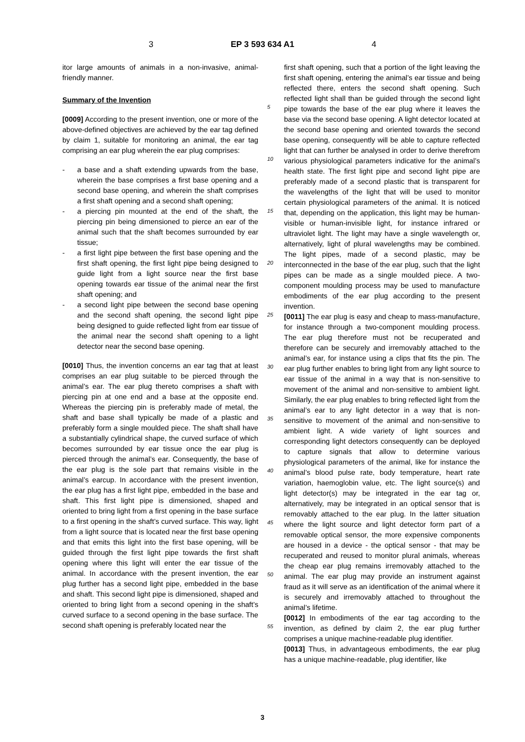3 EP 3 593 634 A1 4
itor large amounts of animals in a non-invasive, animal-friendly manner.
Summary of the Invention
[0009] According to the present invention, one or more of the above-defined objectives are achieved by the ear tag defined by claim 1, suitable for monitoring an animal, the ear tag comprising an ear plug wherein the ear plug comprises:
- a base and a shaft extending upwards from the base, wherein the base comprises a first base opening and a second base opening, and wherein the shaft comprises a first shaft opening and a second shaft opening;
- a piercing pin mounted at the end of the shaft, the piercing pin being dimensioned to pierce an ear of the animal such that the shaft becomes surrounded by ear tissue;
- a first light pipe between the first base opening and the first shaft opening, the first light pipe being designed to guide light from a light source near the first base opening towards ear tissue of the animal near the first shaft opening; and
- a second light pipe between the second base opening and the second shaft opening, the second light pipe being designed to guide reflected light from ear tissue of the animal near the second shaft opening to a light detector near the second base opening.
[0010] Thus, the invention concerns an ear tag that at least comprises an ear plug suitable to be pierced through the animal’s ear. The ear plug thereto comprises a shaft with piercing pin at one end and a base at the opposite end. Whereas the piercing pin is preferably made of metal, the shaft and base shall typically be made of a plastic and preferably form a single moulded piece. The shaft shall have a substantially cylindrical shape, the curved surface of which becomes surrounded by ear tissue once the ear plug is pierced through the animal’s ear. Consequently, the base of the ear plug is the sole part that remains visible in the animal’s earcup. In accordance with the present invention, the ear plug has a first light pipe, embedded in the base and shaft. This first light pipe is dimensioned, shaped and oriented to bring light from a first opening in the base surface to a first opening in the shaft’s curved surface. This way, light from a light source that is located near the first base opening and that emits this light into the first base opening, will be guided through the first light pipe towards the first shaft opening where this light will enter the ear tissue of the animal. In accordance with the present invention, the ear plug further has a second light pipe, embedded in the base and shaft. This second light pipe is dimensioned, shaped and oriented to bring light from a second opening in the shaft’s curved surface to a second opening in the base surface. The second shaft opening is preferably located near the
5
10
15
20
25
30
35
40
45
50
55
first shaft opening, such that a portion of the light leaving the first shaft opening, entering the animal’s ear tissue and being reflected there, enters the second shaft opening. Such reflected light shall than be guided through the second light pipe towards the base of the ear plug where it leaves the base via the second base opening. A light detector located at the second base opening and oriented towards the second base opening, consequently will be able to capture reflected light that can further be analysed in order to derive therefrom various physiological parameters indicative for the animal’s health state. The first light pipe and second light pipe are preferably made of a second plastic that is transparent for the wavelengths of the light that will be used to monitor certain physiological parameters of the animal. It is noticed that, depending on the application, this light may be human-visible or human-invisible light, for instance infrared or ultraviolet light. The light may have a single wavelength or, alternatively, light of plural wavelengths may be combined. The light pipes, made of a second plastic, may be interconnected in the base of the ear plug, such that the light pipes can be made as a single moulded piece. A two-component moulding process may be used to manufacture embodiments of the ear plug according to the present invention.
[0011] The ear plug is easy and cheap to mass-manufacture, for instance through a two-component moulding process. The ear plug therefore must not be recuperated and therefore can be securely and irremovably attached to the animal’s ear, for instance using a clips that fits the pin. The ear plug further enables to bring light from any light source to ear tissue of the animal in a way that is non-sensitive to movement of the animal and non-sensitive to ambient light. Similarly, the ear plug enables to bring reflected light from the animal’s ear to any light detector in a way that is non-sensitive to movement of the animal and non-sensitive to ambient light. A wide variety of light sources and corresponding light detectors consequently can be deployed to capture signals that allow to determine various physiological parameters of the animal, like for instance the animal’s blood pulse rate, body temperature, heart rate variation, haemoglobin value, etc. The light source(s) and light detector(s) may be integrated in the ear tag or, alternatively, may be integrated in an optical sensor that is removably attached to the ear plug. In the latter situation where the light source and light detector form part of a removable optical sensor, the more expensive components are housed in a device - the optical sensor - that may be recuperated and reused to monitor plural animals, whereas the cheap ear plug remains irremovably attached to the animal. The ear plug may provide an instrument against fraud as it will serve as an identification of the animal where it is securely and irremovably attached to throughout the animal’s lifetime.
[0012] In embodiments of the ear tag according to the invention, as defined by claim 2, the ear plug further comprises a unique machine-readable plug identifier.
[0013] Thus, in advantageous embodiments, the ear plug has a unique machine-readable, plug identifier, like
3